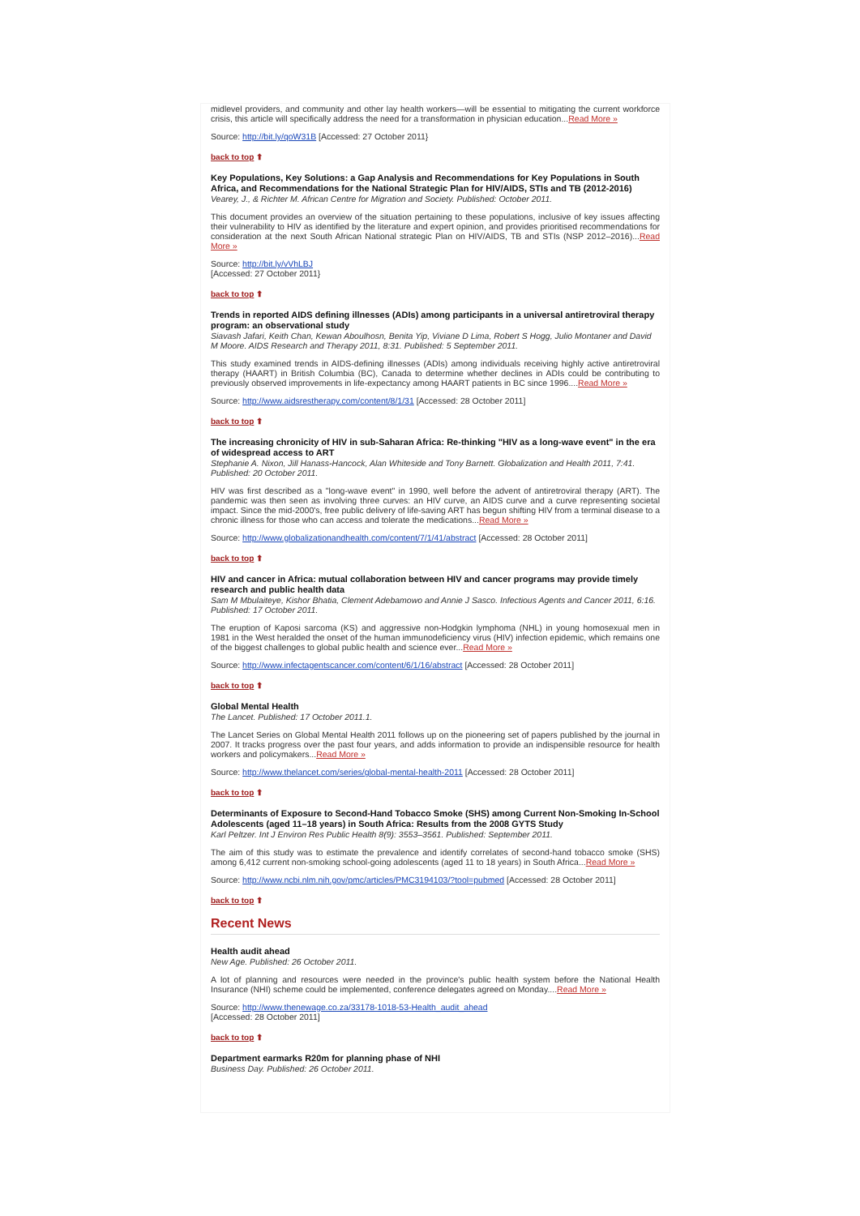midlevel providers, and community and other lay health workers—will be essential to mitigating the current workforce crisis, this article will specifically address the need for a transformation in physician education...Read More »
Source: http://bit.ly/qoW31B [Accessed: 27 October 2011}
back to top ⬆
Key Populations, Key Solutions: a Gap Analysis and Recommendations for Key Populations in South Africa, and Recommendations for the National Strategic Plan for HIV/AIDS, STIs and TB (2012-2016)
Vearey, J., & Richter M. African Centre for Migration and Society. Published: October 2011.
This document provides an overview of the situation pertaining to these populations, inclusive of key issues affecting their vulnerability to HIV as identified by the literature and expert opinion, and provides prioritised recommendations for consideration at the next South African National strategic Plan on HIV/AIDS, TB and STIs (NSP 2012–2016)...Read More »
Source: http://bit.ly/vVhLBJ
[Accessed: 27 October 2011}
back to top ⬆
Trends in reported AIDS defining illnesses (ADIs) among participants in a universal antiretroviral therapy program: an observational study
Siavash Jafari, Keith Chan, Kewan Aboulhosn, Benita Yip, Viviane D Lima, Robert S Hogg, Julio Montaner and David M Moore. AIDS Research and Therapy 2011, 8:31. Published: 5 September 2011.
This study examined trends in AIDS-defining illnesses (ADIs) among individuals receiving highly active antiretroviral therapy (HAART) in British Columbia (BC), Canada to determine whether declines in ADIs could be contributing to previously observed improvements in life-expectancy among HAART patients in BC since 1996....Read More »
Source: http://www.aidsrestherapy.com/content/8/1/31 [Accessed: 28 October 2011]
back to top ⬆
The increasing chronicity of HIV in sub-Saharan Africa: Re-thinking "HIV as a long-wave event" in the era of widespread access to ART
Stephanie A. Nixon, Jill Hanass-Hancock, Alan Whiteside and Tony Barnett. Globalization and Health 2011, 7:41. Published: 20 October 2011.
HIV was first described as a "long-wave event" in 1990, well before the advent of antiretroviral therapy (ART). The pandemic was then seen as involving three curves: an HIV curve, an AIDS curve and a curve representing societal impact. Since the mid-2000's, free public delivery of life-saving ART has begun shifting HIV from a terminal disease to a chronic illness for those who can access and tolerate the medications...Read More »
Source: http://www.globalizationandhealth.com/content/7/1/41/abstract [Accessed: 28 October 2011]
back to top ⬆
HIV and cancer in Africa: mutual collaboration between HIV and cancer programs may provide timely research and public health data
Sam M Mbulaiteye, Kishor Bhatia, Clement Adebamowo and Annie J Sasco. Infectious Agents and Cancer 2011, 6:16. Published: 17 October 2011.
The eruption of Kaposi sarcoma (KS) and aggressive non-Hodgkin lymphoma (NHL) in young homosexual men in 1981 in the West heralded the onset of the human immunodeficiency virus (HIV) infection epidemic, which remains one of the biggest challenges to global public health and science ever...Read More »
Source: http://www.infectagentscancer.com/content/6/1/16/abstract [Accessed: 28 October 2011]
back to top ⬆
Global Mental Health
The Lancet. Published: 17 October 2011.1.
The Lancet Series on Global Mental Health 2011 follows up on the pioneering set of papers published by the journal in 2007. It tracks progress over the past four years, and adds information to provide an indispensible resource for health workers and policymakers...Read More »
Source: http://www.thelancet.com/series/global-mental-health-2011 [Accessed: 28 October 2011]
back to top ⬆
Determinants of Exposure to Second-Hand Tobacco Smoke (SHS) among Current Non-Smoking In-School Adolescents (aged 11–18 years) in South Africa: Results from the 2008 GYTS Study
Karl Peltzer. Int J Environ Res Public Health 8(9): 3553–3561. Published: September 2011.
The aim of this study was to estimate the prevalence and identify correlates of second-hand tobacco smoke (SHS) among 6,412 current non-smoking school-going adolescents (aged 11 to 18 years) in South Africa...Read More »
Source: http://www.ncbi.nlm.nih.gov/pmc/articles/PMC3194103/?tool=pubmed [Accessed: 28 October 2011]
back to top ⬆
Recent News
Health audit ahead
New Age. Published: 26 October 2011.
A lot of planning and resources were needed in the province's public health system before the National Health Insurance (NHI) scheme could be implemented, conference delegates agreed on Monday....Read More »
Source: http://www.thenewage.co.za/33178-1018-53-Health_audit_ahead
[Accessed: 28 October 2011]
back to top ⬆
Department earmarks R20m for planning phase of NHI
Business Day. Published: 26 October 2011.